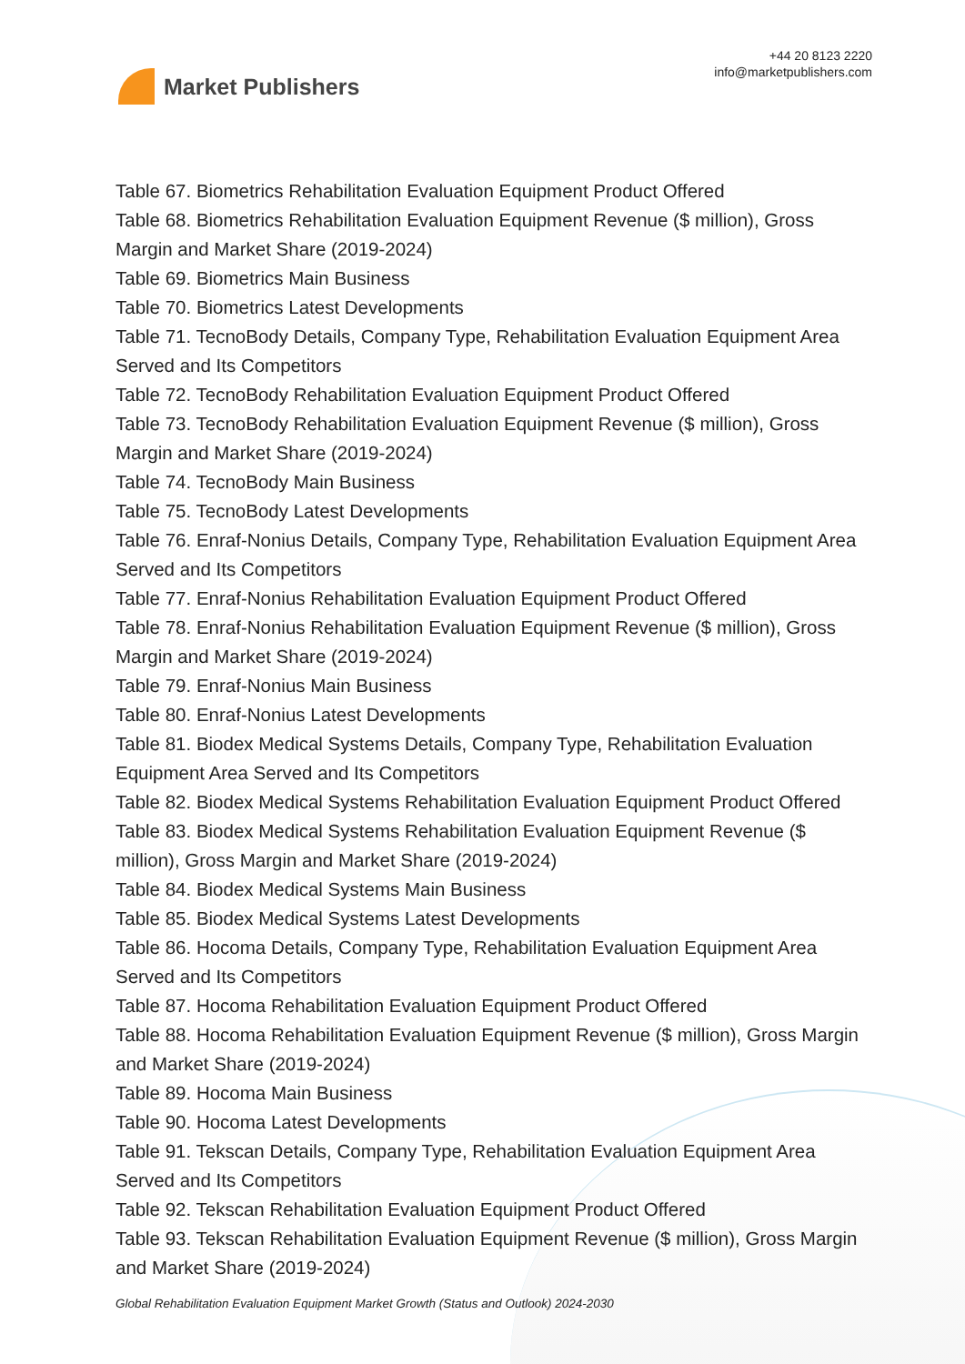Market Publishers
+44 20 8123 2220
info@marketpublishers.com
Table 67. Biometrics Rehabilitation Evaluation Equipment Product Offered
Table 68. Biometrics Rehabilitation Evaluation Equipment Revenue ($ million), Gross Margin and Market Share (2019-2024)
Table 69. Biometrics Main Business
Table 70. Biometrics Latest Developments
Table 71. TecnoBody Details, Company Type, Rehabilitation Evaluation Equipment Area Served and Its Competitors
Table 72. TecnoBody Rehabilitation Evaluation Equipment Product Offered
Table 73. TecnoBody Rehabilitation Evaluation Equipment Revenue ($ million), Gross Margin and Market Share (2019-2024)
Table 74. TecnoBody Main Business
Table 75. TecnoBody Latest Developments
Table 76. Enraf-Nonius Details, Company Type, Rehabilitation Evaluation Equipment Area Served and Its Competitors
Table 77. Enraf-Nonius Rehabilitation Evaluation Equipment Product Offered
Table 78. Enraf-Nonius Rehabilitation Evaluation Equipment Revenue ($ million), Gross Margin and Market Share (2019-2024)
Table 79. Enraf-Nonius Main Business
Table 80. Enraf-Nonius Latest Developments
Table 81. Biodex Medical Systems Details, Company Type, Rehabilitation Evaluation Equipment Area Served and Its Competitors
Table 82. Biodex Medical Systems Rehabilitation Evaluation Equipment Product Offered
Table 83. Biodex Medical Systems Rehabilitation Evaluation Equipment Revenue ($ million), Gross Margin and Market Share (2019-2024)
Table 84. Biodex Medical Systems Main Business
Table 85. Biodex Medical Systems Latest Developments
Table 86. Hocoma Details, Company Type, Rehabilitation Evaluation Equipment Area Served and Its Competitors
Table 87. Hocoma Rehabilitation Evaluation Equipment Product Offered
Table 88. Hocoma Rehabilitation Evaluation Equipment Revenue ($ million), Gross Margin and Market Share (2019-2024)
Table 89. Hocoma Main Business
Table 90. Hocoma Latest Developments
Table 91. Tekscan Details, Company Type, Rehabilitation Evaluation Equipment Area Served and Its Competitors
Table 92. Tekscan Rehabilitation Evaluation Equipment Product Offered
Table 93. Tekscan Rehabilitation Evaluation Equipment Revenue ($ million), Gross Margin and Market Share (2019-2024)
Global Rehabilitation Evaluation Equipment Market Growth (Status and Outlook) 2024-2030